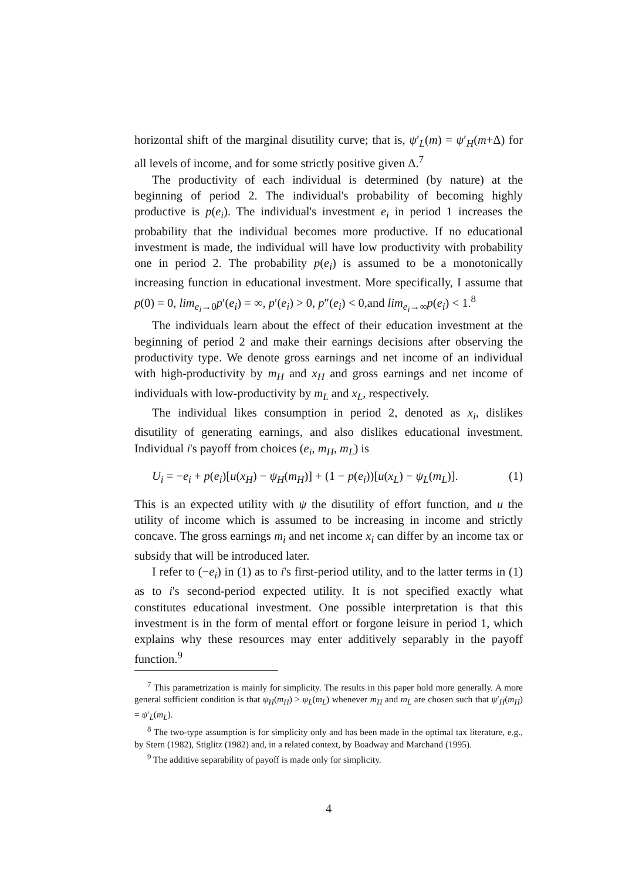horizontal shift of the marginal disutility curve; that is, ψ′<sub>L</sub>(m) = ψ′<sub>H</sub>(m+Δ) for all levels of income, and for some strictly positive given Δ.<sup>7</sup>
The productivity of each individual is determined (by nature) at the beginning of period 2. The individual's probability of becoming highly productive is p(e<sub>i</sub>). The individual's investment e<sub>i</sub> in period 1 increases the probability that the individual becomes more productive. If no educational investment is made, the individual will have low productivity with probability one in period 2. The probability p(e<sub>i</sub>) is assumed to be a monotonically increasing function in educational investment. More specifically, I assume that p(0) = 0, lim<sub>e<sub>i</sub>→0</sub>p′(e<sub>i</sub>) = ∞, p′(e<sub>i</sub>) > 0, p″(e<sub>i</sub>) < 0,and lim<sub>e<sub>i</sub>→∞</sub>p(e<sub>i</sub>) < 1.<sup>8</sup>
The individuals learn about the effect of their education investment at the beginning of period 2 and make their earnings decisions after observing the productivity type. We denote gross earnings and net income of an individual with high-productivity by m<sub>H</sub> and x<sub>H</sub> and gross earnings and net income of individuals with low-productivity by m<sub>L</sub> and x<sub>L</sub>, respectively.
The individual likes consumption in period 2, denoted as x<sub>i</sub>, dislikes disutility of generating earnings, and also dislikes educational investment. Individual i's payoff from choices (e<sub>i</sub>, m<sub>H</sub>, m<sub>L</sub>) is
U<sub>i</sub> = −e<sub>i</sub> + p(e<sub>i</sub>)[u(x<sub>H</sub>) − ψ<sub>H</sub>(m<sub>H</sub>)] + (1 − p(e<sub>i</sub>))[u(x<sub>L</sub>) − ψ<sub>L</sub>(m<sub>L</sub>)]. (1)
This is an expected utility with ψ the disutility of effort function, and u the utility of income which is assumed to be increasing in income and strictly concave. The gross earnings m<sub>i</sub> and net income x<sub>i</sub> can differ by an income tax or subsidy that will be introduced later.
I refer to (−e<sub>i</sub>) in (1) as to i's first-period utility, and to the latter terms in (1) as to i's second-period expected utility. It is not specified exactly what constitutes educational investment. One possible interpretation is that this investment is in the form of mental effort or forgone leisure in period 1, which explains why these resources may enter additively separably in the payoff function.<sup>9</sup>
<sup>7</sup> This parametrization is mainly for simplicity. The results in this paper hold more generally. A more general sufficient condition is that ψ<sub>H</sub>(m<sub>H</sub>) > ψ<sub>L</sub>(m<sub>L</sub>) whenever m<sub>H</sub> and m<sub>L</sub> are chosen such that ψ′<sub>H</sub>(m<sub>H</sub>) = ψ′<sub>L</sub>(m<sub>L</sub>).
<sup>8</sup> The two-type assumption is for simplicity only and has been made in the optimal tax literature, e.g., by Stern (1982), Stiglitz (1982) and, in a related context, by Boadway and Marchand (1995).
<sup>9</sup> The additive separability of payoff is made only for simplicity.
4